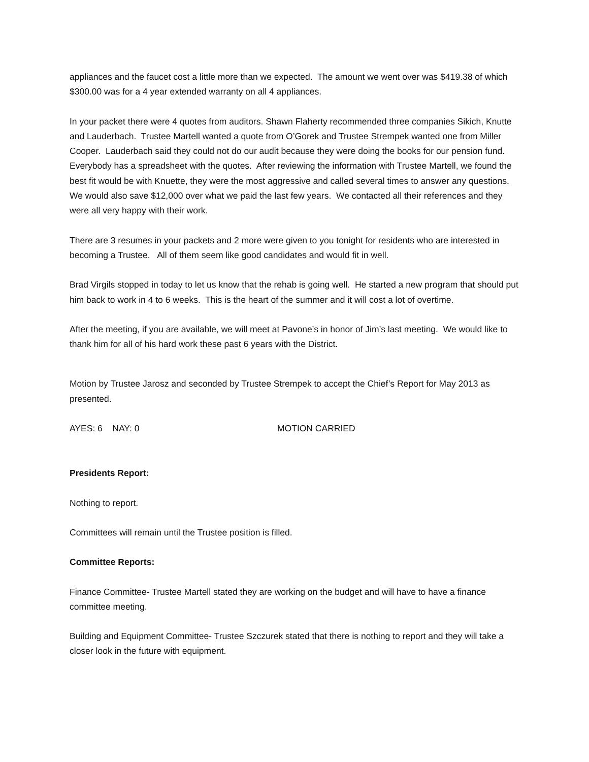appliances and the faucet cost a little more than we expected. The amount we went over was $419.38 of which $300.00 was for a 4 year extended warranty on all 4 appliances.
In your packet there were 4 quotes from auditors. Shawn Flaherty recommended three companies Sikich, Knutte and Lauderbach. Trustee Martell wanted a quote from O’Gorek and Trustee Strempek wanted one from Miller Cooper. Lauderbach said they could not do our audit because they were doing the books for our pension fund. Everybody has a spreadsheet with the quotes. After reviewing the information with Trustee Martell, we found the best fit would be with Knuette, they were the most aggressive and called several times to answer any questions. We would also save $12,000 over what we paid the last few years. We contacted all their references and they were all very happy with their work.
There are 3 resumes in your packets and 2 more were given to you tonight for residents who are interested in becoming a Trustee. All of them seem like good candidates and would fit in well.
Brad Virgils stopped in today to let us know that the rehab is going well. He started a new program that should put him back to work in 4 to 6 weeks. This is the heart of the summer and it will cost a lot of overtime.
After the meeting, if you are available, we will meet at Pavone’s in honor of Jim’s last meeting. We would like to thank him for all of his hard work these past 6 years with the District.
Motion by Trustee Jarosz and seconded by Trustee Strempek to accept the Chief’s Report for May 2013 as presented.
AYES: 6 NAY: 0 MOTION CARRIED
Presidents Report:
Nothing to report.
Committees will remain until the Trustee position is filled.
Committee Reports:
Finance Committee- Trustee Martell stated they are working on the budget and will have to have a finance committee meeting.
Building and Equipment Committee- Trustee Szczurek stated that there is nothing to report and they will take a closer look in the future with equipment.